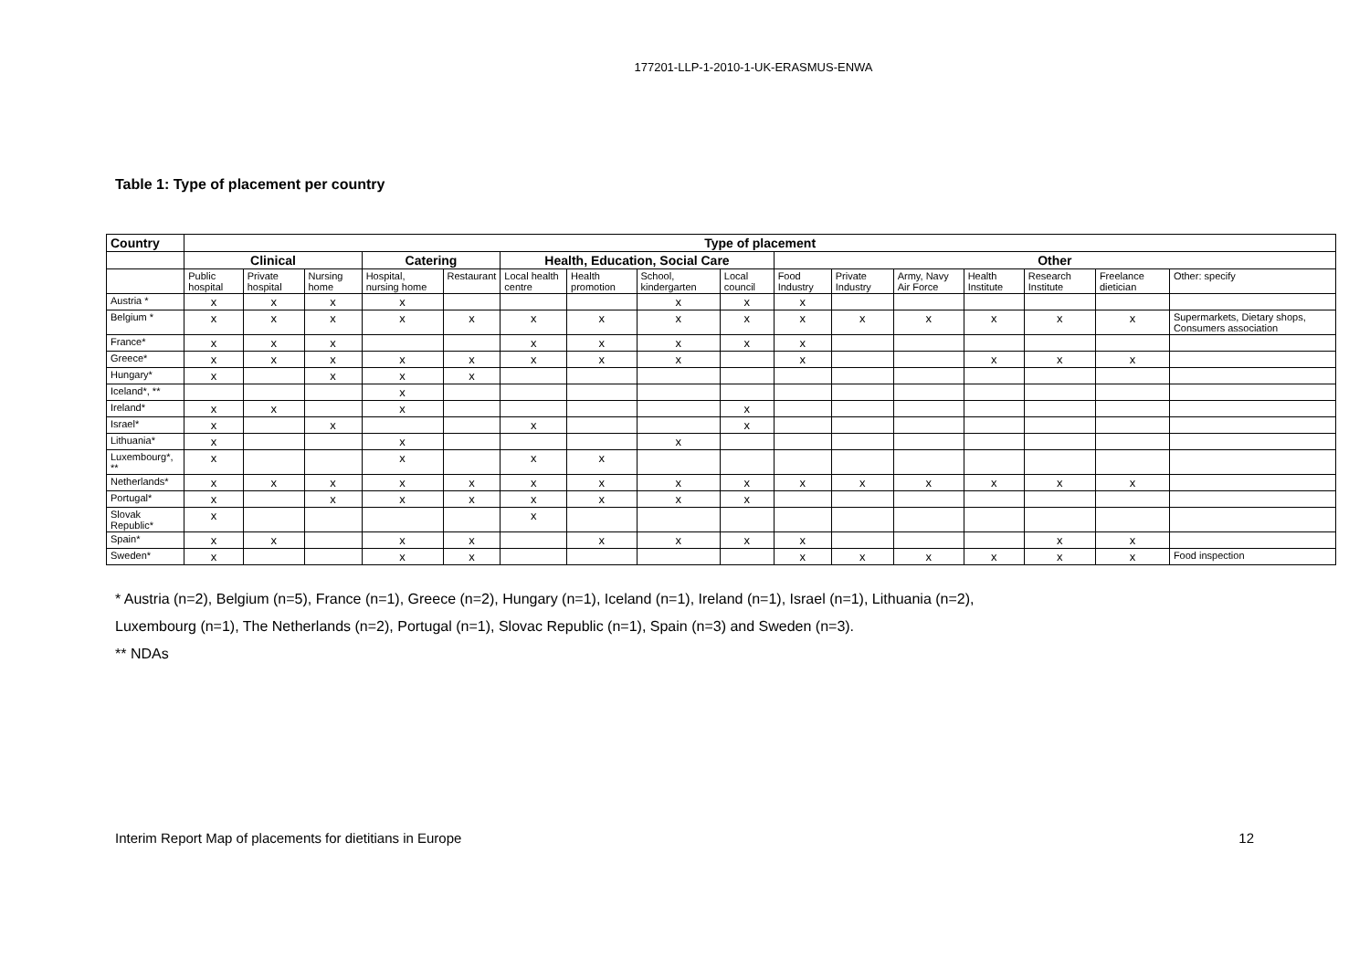177201-LLP-1-2010-1-UK-ERASMUS-ENWA
Table 1: Type of placement per country
| Country | Type of placement | | | | | | | | | | | | | | | |
| --- | --- | --- | --- | --- | --- | --- | --- | --- | --- | --- | --- | --- | --- | --- | --- | --- |
| | Clinical | | | Catering | | Health, Education, Social Care | | | | Other | | | | | | |
| | Public hospital | Private hospital | Nursing home | Hospital, nursing home | Restaurant | Local health centre | Health promotion | School, kindergarten | Local council | Food Industry | Private Industry | Army, Navy Air Force | Health Institute | Research Institute | Freelance dietician | Other: specify |
| Austria * | x | x | x | x | | | | x | x | x | | | | | | |
| Belgium * | x | x | x | x | x | x | x | x | x | x | x | x | x | x | x | Supermarkets, Dietary shops, Consumers association |
| France* | x | x | x | | | x | x | x | x | x | | | | | | |
| Greece* | x | x | x | x | x | x | x | x | | x | | | x | x | x | |
| Hungary* | x | | x | x | x | | | | | | | | | | | |
| Iceland*, ** | | | | x | | | | | | | | | | | | |
| Ireland* | x | x | | x | | | | | x | | | | | | | |
| Israel* | x | | x | | | x | | | x | | | | | | | |
| Lithuania* | x | | | x | | | | x | | | | | | | | |
| Luxembourg*, ** | x | | | x | | x | x | | | | | | | | | |
| Netherlands* | x | x | x | x | x | x | x | x | x | x | x | x | x | x | x | |
| Portugal* | x | | x | x | x | x | x | x | x | | | | | | | |
| Slovak Republic* | x | | | | | x | | | | | | | | | | |
| Spain* | x | x | | x | x | | x | x | x | x | | | | x | x | |
| Sweden* | x | | | x | x | | | | | x | x | x | x | x | x | Food inspection |
* Austria (n=2), Belgium (n=5), France (n=1), Greece (n=2), Hungary (n=1), Iceland (n=1), Ireland (n=1), Israel (n=1), Lithuania (n=2),
Luxembourg (n=1), The Netherlands (n=2), Portugal (n=1), Slovac Republic (n=1), Spain (n=3) and Sweden (n=3).
** NDAs
Interim Report Map of placements for dietitians in Europe 12